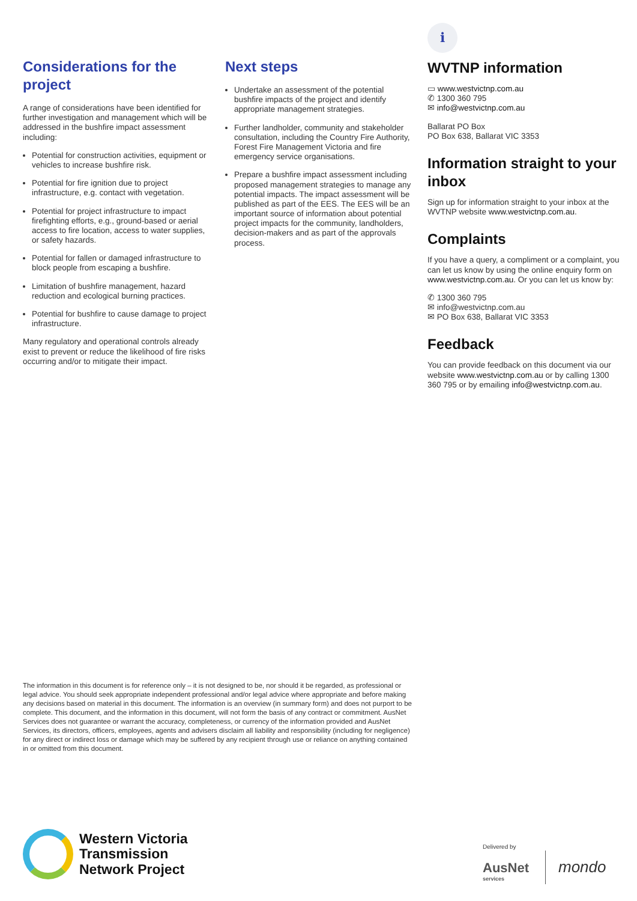Considerations for the project
A range of considerations have been identified for further investigation and management which will be addressed in the bushfire impact assessment including:
Potential for construction activities, equipment or vehicles to increase bushfire risk.
Potential for fire ignition due to project infrastructure, e.g. contact with vegetation.
Potential for project infrastructure to impact firefighting efforts, e.g., ground-based or aerial access to fire location, access to water supplies, or safety hazards.
Potential for fallen or damaged infrastructure to block people from escaping a bushfire.
Limitation of bushfire management, hazard reduction and ecological burning practices.
Potential for bushfire to cause damage to project infrastructure.
Many regulatory and operational controls already exist to prevent or reduce the likelihood of fire risks occurring and/or to mitigate their impact.
Next steps
Undertake an assessment of the potential bushfire impacts of the project and identify appropriate management strategies.
Further landholder, community and stakeholder consultation, including the Country Fire Authority, Forest Fire Management Victoria and fire emergency service organisations.
Prepare a bushfire impact assessment including proposed management strategies to manage any potential impacts. The impact assessment will be published as part of the EES. The EES will be an important source of information about potential project impacts for the community, landholders, decision-makers and as part of the approvals process.
ℹ
WVTNP information
▭ www.westvictnp.com.au
✆ 1300 360 795
✉ info@westvictnp.com.au
Ballarat PO Box
PO Box 638, Ballarat VIC 3353
Information straight to your inbox
Sign up for information straight to your inbox at the WVTNP website www.westvictnp.com.au.
Complaints
If you have a query, a compliment or a complaint, you can let us know by using the online enquiry form on www.westvictnp.com.au. Or you can let us know by:
✆ 1300 360 795
✉ info@westvictnp.com.au
✉ PO Box 638, Ballarat VIC 3353
Feedback
You can provide feedback on this document via our website www.westvictnp.com.au or by calling 1300 360 795 or by emailing info@westvictnp.com.au.
The information in this document is for reference only – it is not designed to be, nor should it be regarded, as professional or legal advice. You should seek appropriate independent professional and/or legal advice where appropriate and before making any decisions based on material in this document. The information is an overview (in summary form) and does not purport to be complete. This document, and the information in this document, will not form the basis of any contract or commitment. AusNet Services does not guarantee or warrant the accuracy, completeness, or currency of the information provided and AusNet Services, its directors, officers, employees, agents and advisers disclaim all liability and responsibility (including for negligence) for any direct or indirect loss or damage which may be suffered by any recipient through use or reliance on anything contained in or omitted from this document.
Western Victoria
Transmission
Network Project
Delivered by
AusNet
services
mondo